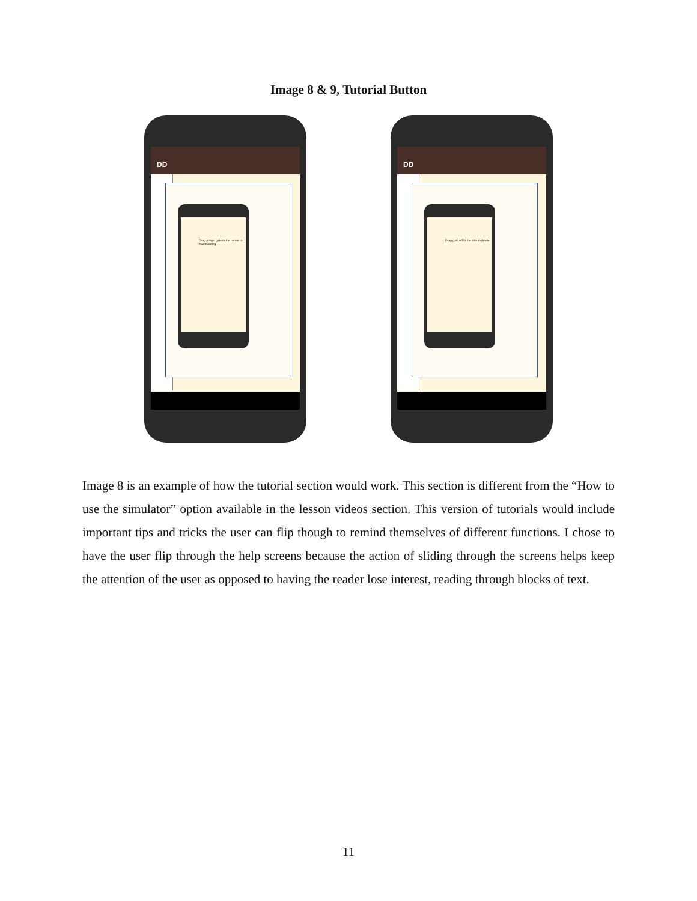Image 8 & 9, Tutorial Button
DD
Drag a logic gate to the center to start building
DD
Drag gate off to the side to delete
Image 8 is an example of how the tutorial section would work. This section is different from the “How to use the simulator” option available in the lesson videos section. This version of tutorials would include important tips and tricks the user can flip though to remind themselves of different functions. I chose to have the user flip through the help screens because the action of sliding through the screens helps keep the attention of the user as opposed to having the reader lose interest, reading through blocks of text.
11